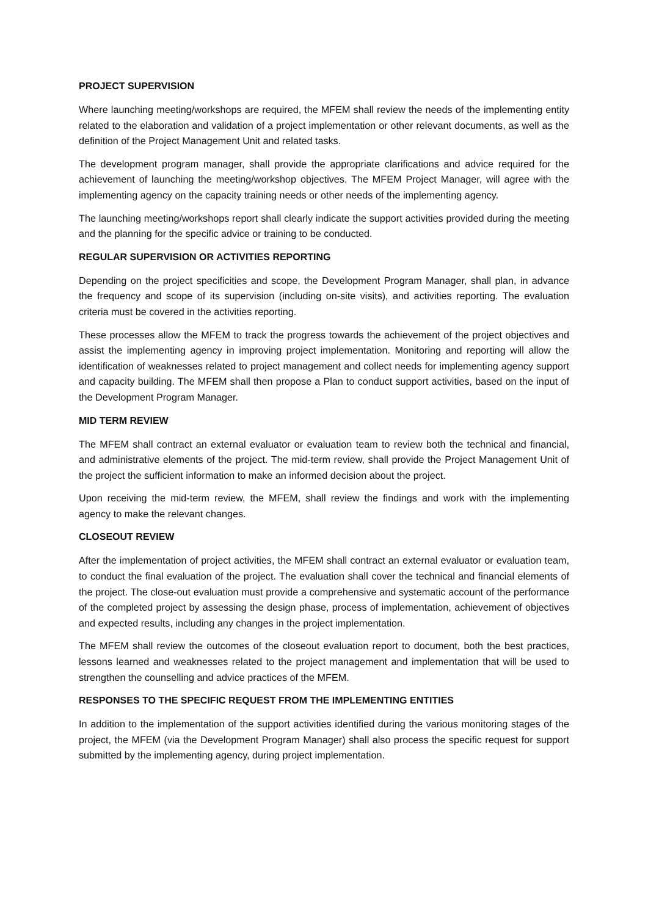PROJECT SUPERVISION
Where launching meeting/workshops are required, the MFEM shall review the needs of the implementing entity related to the elaboration and validation of a project implementation or other relevant documents, as well as the definition of the Project Management Unit and related tasks.
The development program manager, shall provide the appropriate clarifications and advice required for the achievement of launching the meeting/workshop objectives. The MFEM Project Manager, will agree with the implementing agency on the capacity training needs or other needs of the implementing agency.
The launching meeting/workshops report shall clearly indicate the support activities provided during the meeting and the planning for the specific advice or training to be conducted.
REGULAR SUPERVISION OR ACTIVITIES REPORTING
Depending on the project specificities and scope, the Development Program Manager, shall plan, in advance the frequency and scope of its supervision (including on-site visits), and activities reporting. The evaluation criteria must be covered in the activities reporting.
These processes allow the MFEM to track the progress towards the achievement of the project objectives and assist the implementing agency in improving project implementation. Monitoring and reporting will allow the identification of weaknesses related to project management and collect needs for implementing agency support and capacity building. The MFEM shall then propose a Plan to conduct support activities, based on the input of the Development Program Manager.
MID TERM REVIEW
The MFEM shall contract an external evaluator or evaluation team to review both the technical and financial, and administrative elements of the project. The mid-term review, shall provide the Project Management Unit of the project the sufficient information to make an informed decision about the project.
Upon receiving the mid-term review, the MFEM, shall review the findings and work with the implementing agency to make the relevant changes.
CLOSEOUT REVIEW
After the implementation of project activities, the MFEM shall contract an external evaluator or evaluation team, to conduct the final evaluation of the project. The evaluation shall cover the technical and financial elements of the project. The close-out evaluation must provide a comprehensive and systematic account of the performance of the completed project by assessing the design phase, process of implementation, achievement of objectives and expected results, including any changes in the project implementation.
The MFEM shall review the outcomes of the closeout evaluation report to document, both the best practices, lessons learned and weaknesses related to the project management and implementation that will be used to strengthen the counselling and advice practices of the MFEM.
RESPONSES TO THE SPECIFIC REQUEST FROM THE IMPLEMENTING ENTITIES
In addition to the implementation of the support activities identified during the various monitoring stages of the project, the MFEM (via the Development Program Manager) shall also process the specific request for support submitted by the implementing agency, during project implementation.